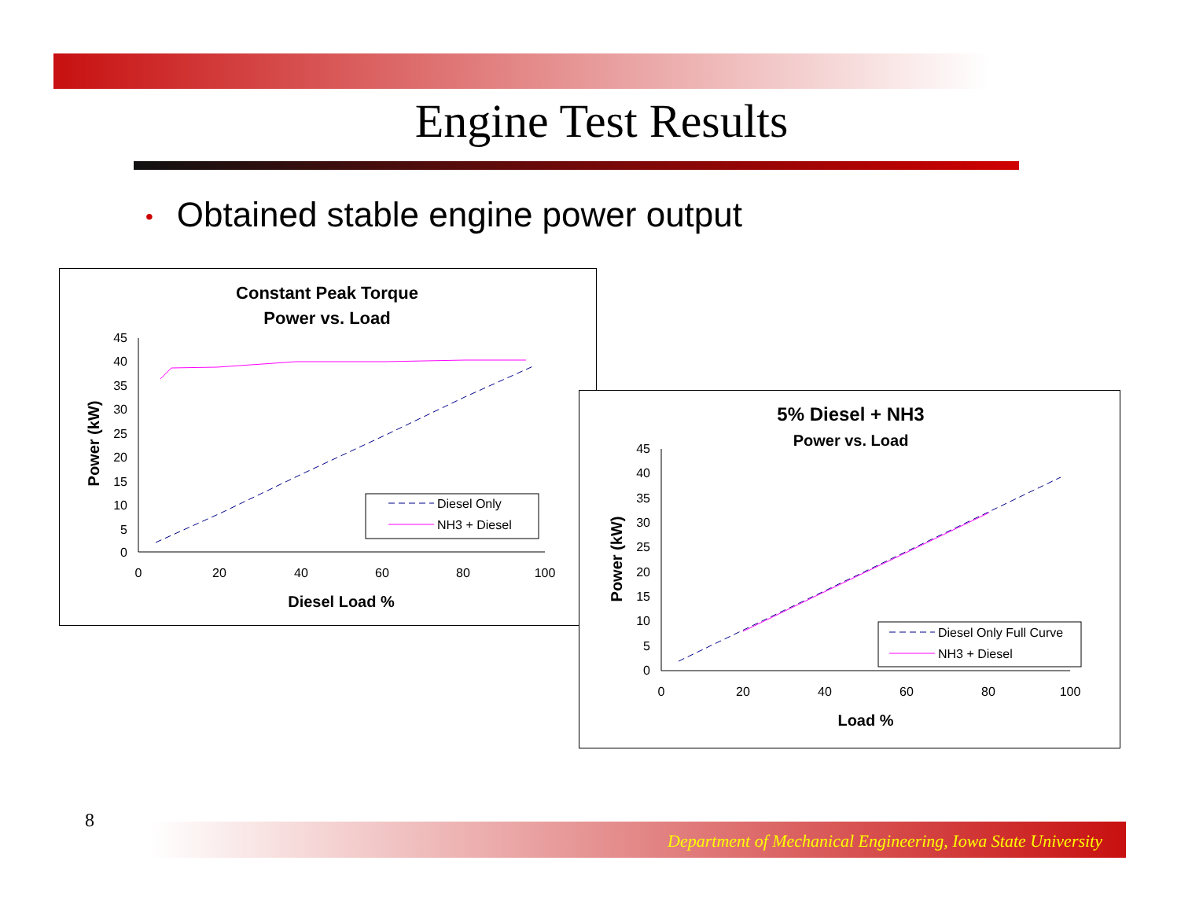Engine Test Results
• Obtained stable engine power output
Constant Peak Torque
Power vs. Load
45
40
35
30
25
20
15
10
5
0
0
20
40
60
80
100
Diesel Load %
Power (kW)
Diesel Only
NH3 + Diesel
5% Diesel + NH3
Power vs. Load
45
40
35
30
25
20
15
10
5
0
0
20
40
60
80
100
Load %
Power (kW)
Diesel Only Full Curve
NH3 + Diesel
8 Department of Mechanical Engineering, Iowa State University